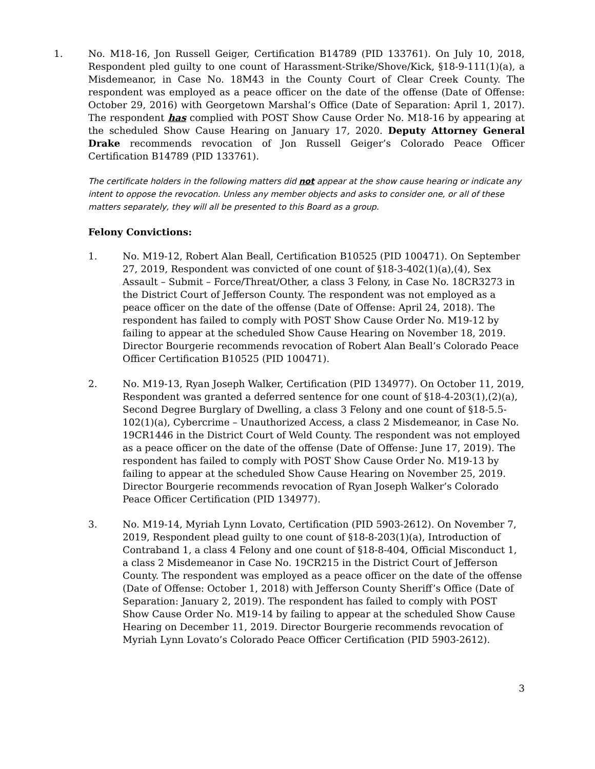1. No. M18-16, Jon Russell Geiger, Certification B14789 (PID 133761). On July 10, 2018, Respondent pled guilty to one count of Harassment-Strike/Shove/Kick, §18-9-111(1)(a), a Misdemeanor, in Case No. 18M43 in the County Court of Clear Creek County. The respondent was employed as a peace officer on the date of the offense (Date of Offense: October 29, 2016) with Georgetown Marshal’s Office (Date of Separation: April 1, 2017). The respondent has complied with POST Show Cause Order No. M18-16 by appearing at the scheduled Show Cause Hearing on January 17, 2020. Deputy Attorney General Drake recommends revocation of Jon Russell Geiger’s Colorado Peace Officer Certification B14789 (PID 133761).
The certificate holders in the following matters did not appear at the show cause hearing or indicate any intent to oppose the revocation. Unless any member objects and asks to consider one, or all of these matters separately, they will all be presented to this Board as a group.
Felony Convictions:
1. No. M19-12, Robert Alan Beall, Certification B10525 (PID 100471). On September 27, 2019, Respondent was convicted of one count of §18-3-402(1)(a),(4), Sex Assault – Submit – Force/Threat/Other, a class 3 Felony, in Case No. 18CR3273 in the District Court of Jefferson County. The respondent was not employed as a peace officer on the date of the offense (Date of Offense: April 24, 2018). The respondent has failed to comply with POST Show Cause Order No. M19-12 by failing to appear at the scheduled Show Cause Hearing on November 18, 2019. Director Bourgerie recommends revocation of Robert Alan Beall’s Colorado Peace Officer Certification B10525 (PID 100471).
2. No. M19-13, Ryan Joseph Walker, Certification (PID 134977). On October 11, 2019, Respondent was granted a deferred sentence for one count of §18-4-203(1),(2)(a), Second Degree Burglary of Dwelling, a class 3 Felony and one count of §18-5.5-102(1)(a), Cybercrime – Unauthorized Access, a class 2 Misdemeanor, in Case No. 19CR1446 in the District Court of Weld County. The respondent was not employed as a peace officer on the date of the offense (Date of Offense: June 17, 2019). The respondent has failed to comply with POST Show Cause Order No. M19-13 by failing to appear at the scheduled Show Cause Hearing on November 25, 2019. Director Bourgerie recommends revocation of Ryan Joseph Walker’s Colorado Peace Officer Certification (PID 134977).
3. No. M19-14, Myriah Lynn Lovato, Certification (PID 5903-2612). On November 7, 2019, Respondent plead guilty to one count of §18-8-203(1)(a), Introduction of Contraband 1, a class 4 Felony and one count of §18-8-404, Official Misconduct 1, a class 2 Misdemeanor in Case No. 19CR215 in the District Court of Jefferson County. The respondent was employed as a peace officer on the date of the offense (Date of Offense: October 1, 2018) with Jefferson County Sheriff’s Office (Date of Separation: January 2, 2019). The respondent has failed to comply with POST Show Cause Order No. M19-14 by failing to appear at the scheduled Show Cause Hearing on December 11, 2019. Director Bourgerie recommends revocation of Myriah Lynn Lovato’s Colorado Peace Officer Certification (PID 5903-2612).
3